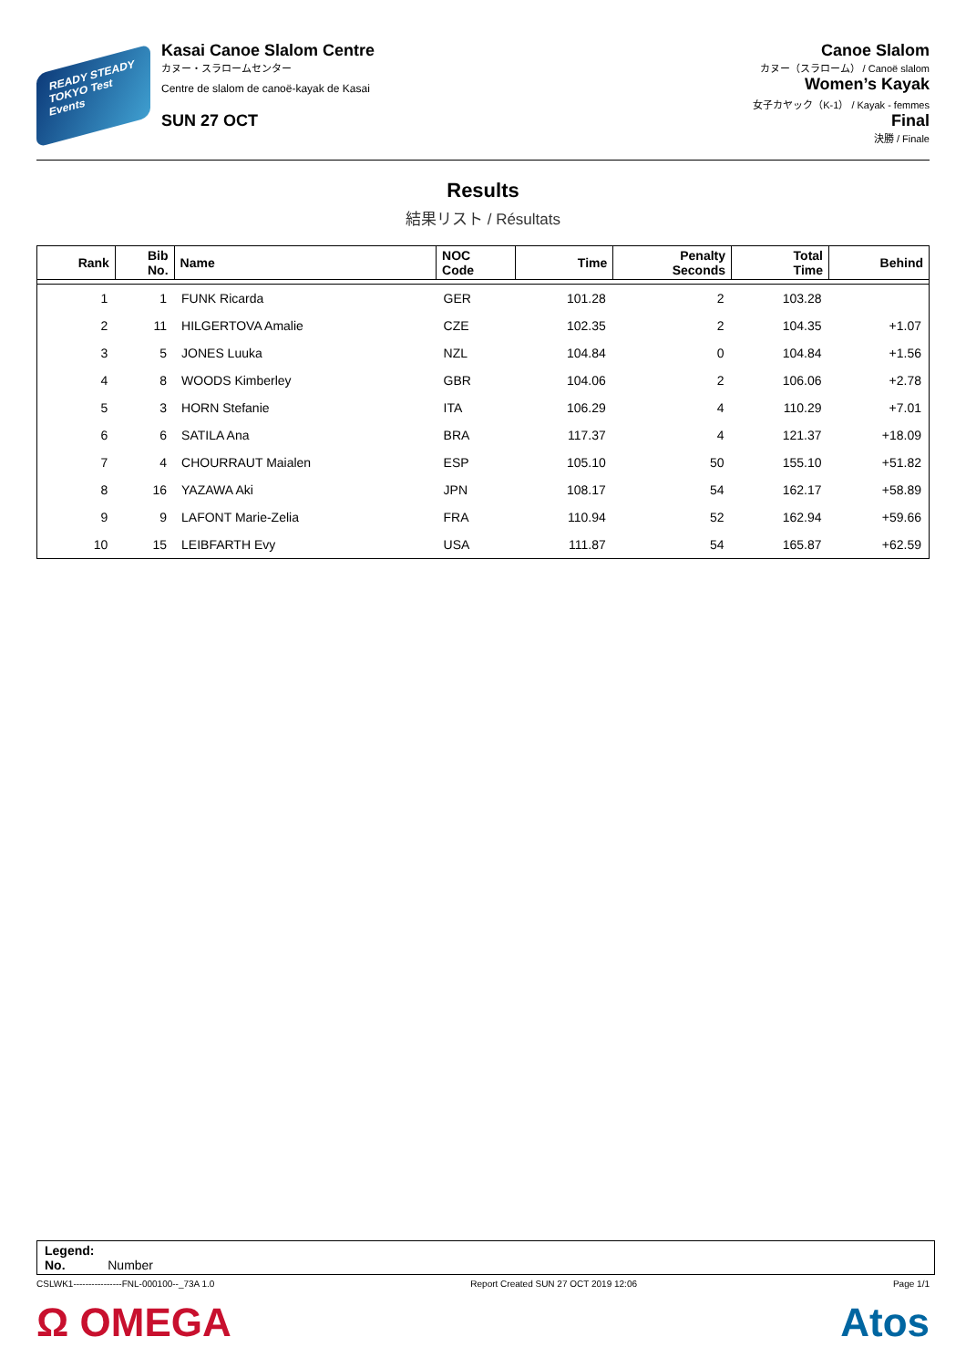READY STEADY
TOKYO Test Events
Kasai Canoe Slalom Centre
カヌー・スラロームセンター
Centre de slalom de canoë-kayak de Kasai
SUN 27 OCT
Canoe Slalom
カヌー（スラローム） / Canoë slalom
Women’s Kayak
女子カヤック（K-1） / Kayak - femmes
Final
決勝 / Finale
Results
結果リスト / Résultats
| Rank | Bib No. | Name | NOC Code | Time | Penalty Seconds | Total Time | Behind |
| --- | --- | --- | --- | --- | --- | --- | --- |
| 1 | 1 | FUNK Ricarda | GER | 101.28 | 2 | 103.28 | |
| 2 | 11 | HILGERTOVA Amalie | CZE | 102.35 | 2 | 104.35 | +1.07 |
| 3 | 5 | JONES Luuka | NZL | 104.84 | 0 | 104.84 | +1.56 |
| 4 | 8 | WOODS Kimberley | GBR | 104.06 | 2 | 106.06 | +2.78 |
| 5 | 3 | HORN Stefanie | ITA | 106.29 | 4 | 110.29 | +7.01 |
| 6 | 6 | SATILA Ana | BRA | 117.37 | 4 | 121.37 | +18.09 |
| 7 | 4 | CHOURRAUT Maialen | ESP | 105.10 | 50 | 155.10 | +51.82 |
| 8 | 16 | YAZAWA Aki | JPN | 108.17 | 54 | 162.17 | +58.89 |
| 9 | 9 | LAFONT Marie-Zelia | FRA | 110.94 | 52 | 162.94 | +59.66 |
| 10 | 15 | LEIBFARTH Evy | USA | 111.87 | 54 | 165.87 | +62.59 |
Legend:
No. Number
CSLWK1----------------FNL-000100--_73A 1.0 Report Created SUN 27 OCT 2019 12:06 Page 1/1
Ω OMEGA Atos